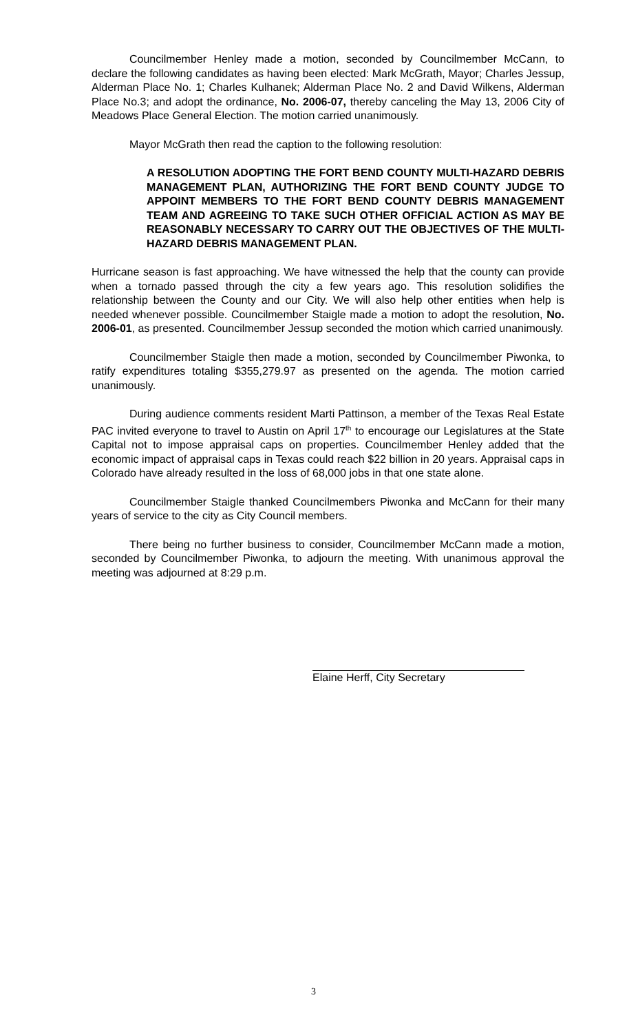Councilmember Henley made a motion, seconded by Councilmember McCann, to declare the following candidates as having been elected: Mark McGrath, Mayor; Charles Jessup, Alderman Place No. 1; Charles Kulhanek; Alderman Place No. 2 and David Wilkens, Alderman Place No.3; and adopt the ordinance, No. 2006-07, thereby canceling the May 13, 2006 City of Meadows Place General Election. The motion carried unanimously.
Mayor McGrath then read the caption to the following resolution:
A RESOLUTION ADOPTING THE FORT BEND COUNTY MULTI-HAZARD DEBRIS MANAGEMENT PLAN, AUTHORIZING THE FORT BEND COUNTY JUDGE TO APPOINT MEMBERS TO THE FORT BEND COUNTY DEBRIS MANAGEMENT TEAM AND AGREEING TO TAKE SUCH OTHER OFFICIAL ACTION AS MAY BE REASONABLY NECESSARY TO CARRY OUT THE OBJECTIVES OF THE MULTI-HAZARD DEBRIS MANAGEMENT PLAN.
Hurricane season is fast approaching. We have witnessed the help that the county can provide when a tornado passed through the city a few years ago. This resolution solidifies the relationship between the County and our City. We will also help other entities when help is needed whenever possible. Councilmember Staigle made a motion to adopt the resolution, No. 2006-01, as presented. Councilmember Jessup seconded the motion which carried unanimously.
Councilmember Staigle then made a motion, seconded by Councilmember Piwonka, to ratify expenditures totaling $355,279.97 as presented on the agenda. The motion carried unanimously.
During audience comments resident Marti Pattinson, a member of the Texas Real Estate PAC invited everyone to travel to Austin on April 17<sup>th</sup> to encourage our Legislatures at the State Capital not to impose appraisal caps on properties. Councilmember Henley added that the economic impact of appraisal caps in Texas could reach $22 billion in 20 years. Appraisal caps in Colorado have already resulted in the loss of 68,000 jobs in that one state alone.
Councilmember Staigle thanked Councilmembers Piwonka and McCann for their many years of service to the city as City Council members.
There being no further business to consider, Councilmember McCann made a motion, seconded by Councilmember Piwonka, to adjourn the meeting. With unanimous approval the meeting was adjourned at 8:29 p.m.
Elaine Herff, City Secretary
3